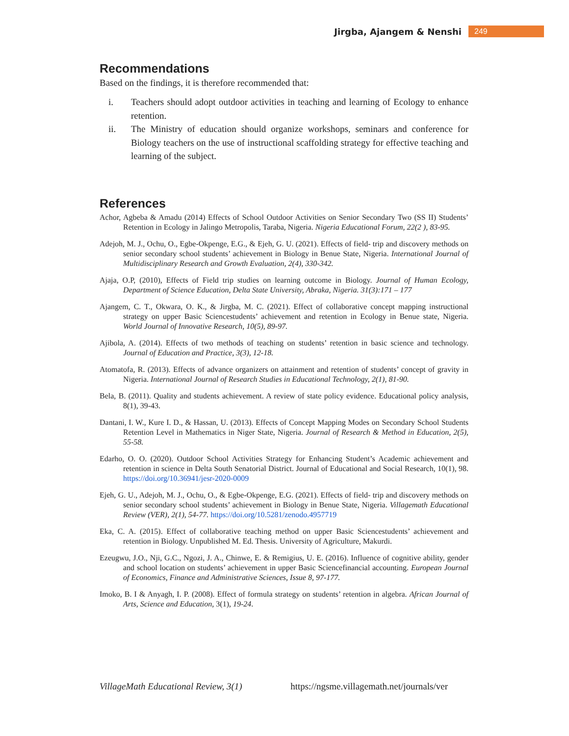Jirgba, Ajangem & Nenshi 249
Recommendations
Based on the findings, it is therefore recommended that:
i. Teachers should adopt outdoor activities in teaching and learning of Ecology to enhance retention.
ii. The Ministry of education should organize workshops, seminars and conference for Biology teachers on the use of instructional scaffolding strategy for effective teaching and learning of the subject.
References
Achor, Agbeba & Amadu (2014) Effects of School Outdoor Activities on Senior Secondary Two (SS II) Students’ Retention in Ecology in Jalingo Metropolis, Taraba, Nigeria. Nigeria Educational Forum, 22(2 ), 83-95.
Adejoh, M. J., Ochu, O., Egbe-Okpenge, E.G., & Ejeh, G. U. (2021). Effects of field- trip and discovery methods on senior secondary school students’ achievement in Biology in Benue State, Nigeria. International Journal of Multidisciplinary Research and Growth Evaluation, 2(4), 330-342.
Ajaja, O.P, (2010), Effects of Field trip studies on learning outcome in Biology. Journal of Human Ecology, Department of Science Education, Delta State University, Abraka, Nigeria. 31(3):171 – 177
Ajangem, C. T., Okwara, O. K., & Jirgba, M. C. (2021). Effect of collaborative concept mapping instructional strategy on upper Basic Sciencestudents’ achievement and retention in Ecology in Benue state, Nigeria. World Journal of Innovative Research, 10(5), 89-97.
Ajibola, A. (2014). Effects of two methods of teaching on students’ retention in basic science and technology. Journal of Education and Practice, 3(3), 12-18.
Atomatofa, R. (2013). Effects of advance organizers on attainment and retention of students’ concept of gravity in Nigeria. International Journal of Research Studies in Educational Technology, 2(1), 81-90.
Bela, B. (2011). Quality and students achievement. A review of state policy evidence. Educational policy analysis, 8(1), 39-43.
Dantani, I. W., Kure I. D., & Hassan, U. (2013). Effects of Concept Mapping Modes on Secondary School Students Retention Level in Mathematics in Niger State, Nigeria. Journal of Research & Method in Education, 2(5), 55-58.
Edarho, O. O. (2020). Outdoor School Activities Strategy for Enhancing Student’s Academic achievement and retention in science in Delta South Senatorial District. Journal of Educational and Social Research, 10(1), 98. https://doi.org/10.36941/jesr-2020-0009
Ejeh, G. U., Adejoh, M. J., Ochu, O., & Egbe-Okpenge, E.G. (2021). Effects of field- trip and discovery methods on senior secondary school students’ achievement in Biology in Benue State, Nigeria. Villagemath Educational Review (VER), 2(1), 54-77. https://doi.org/10.5281/zenodo.4957719
Eka, C. A. (2015). Effect of collaborative teaching method on upper Basic Sciencestudents’ achievement and retention in Biology. Unpublished M. Ed. Thesis. University of Agriculture, Makurdi.
Ezeugwu, J.O., Nji, G.C., Ngozi, J. A., Chinwe, E. & Remigius, U. E. (2016). Influence of cognitive ability, gender and school location on students’ achievement in upper Basic Sciencefinancial accounting. European Journal of Economics, Finance and Administrative Sciences, Issue 8, 97-177.
Imoko, B. I & Anyagh, I. P. (2008). Effect of formula strategy on students’ retention in algebra. African Journal of Arts, Science and Education, 3(1), 19-24.
VillageMath Educational Review, 3(1) https://ngsme.villagemath.net/journals/ver